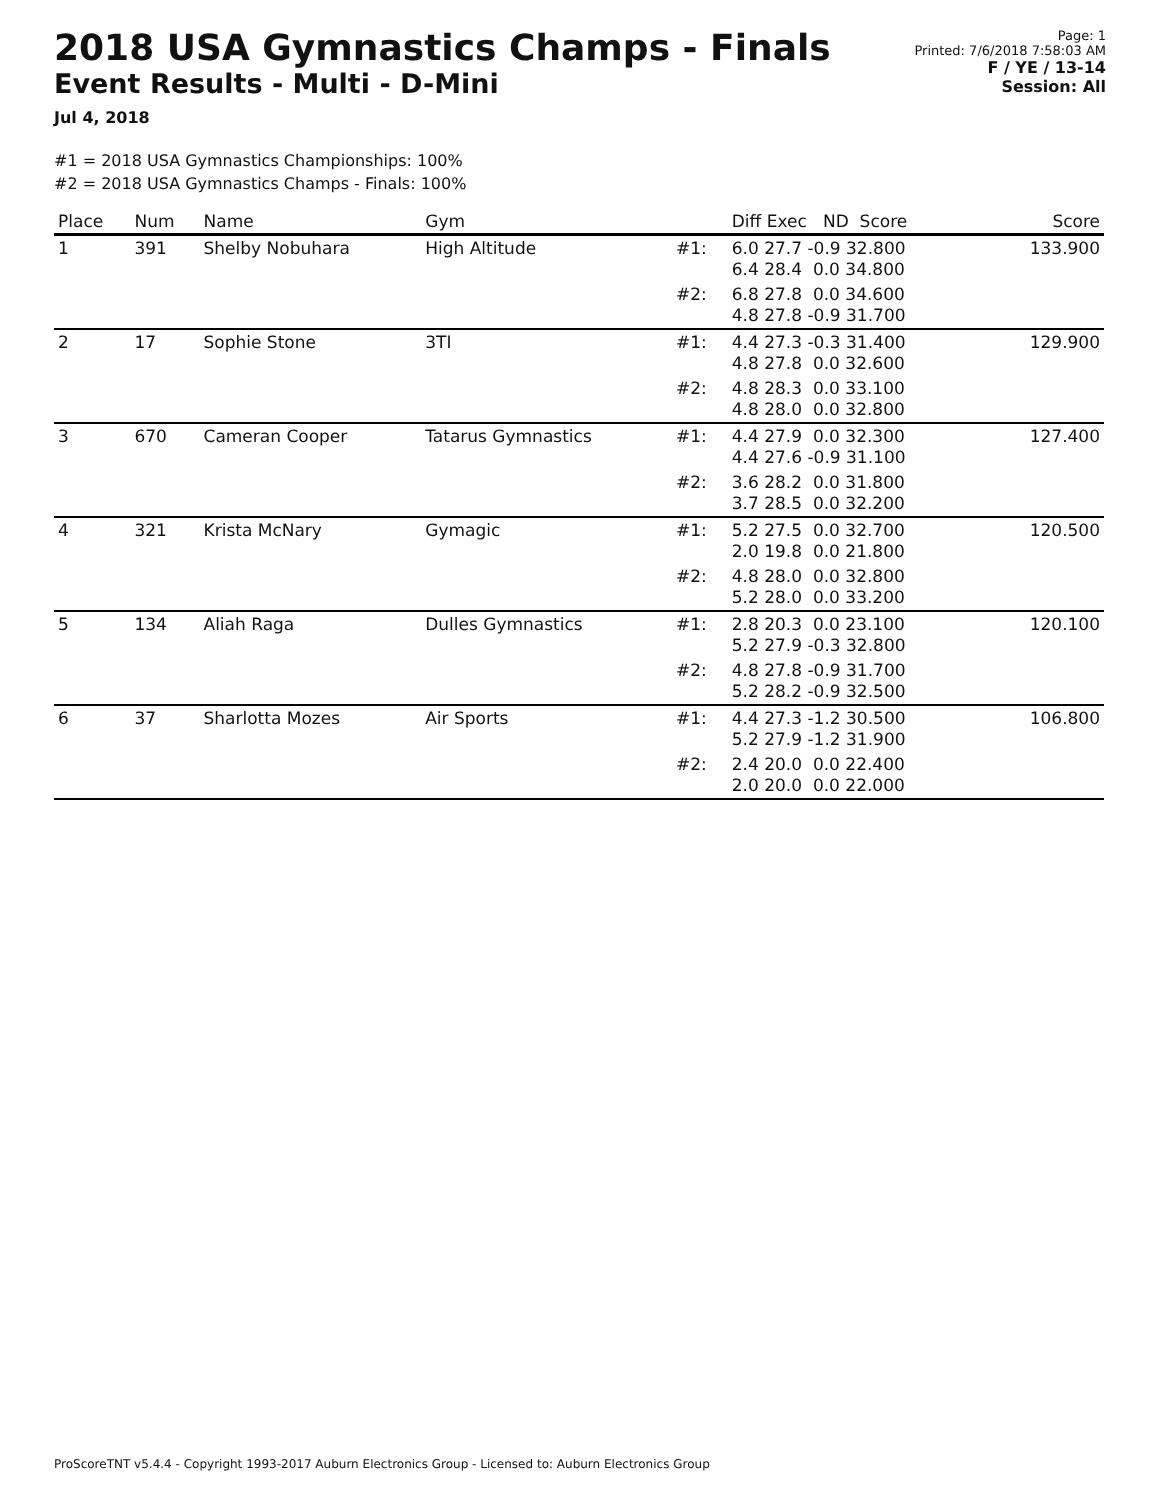2018 USA Gymnastics Champs - Finals
Event Results - Multi - D-Mini
Jul 4, 2018
Page: 1
Printed: 7/6/2018 7:58:03 AM
F / YE / 13-14
Session: All
#1 = 2018 USA Gymnastics Championships: 100%
#2 = 2018 USA Gymnastics Champs - Finals: 100%
| Place | Num | Name | Gym | | Diff Exec ND Score | Score |
| --- | --- | --- | --- | --- | --- | --- |
| 1 | 391 | Shelby Nobuhara | High Altitude | #1: | 6.0 27.7 -0.9 32.800 6.4 28.4 0.0 34.800 | 133.900 |
| | | | | #2: | 6.8 27.8 0.0 34.600 4.8 27.8 -0.9 31.700 | |
| 2 | 17 | Sophie Stone | 3TI | #1: | 4.4 27.3 -0.3 31.400 4.8 27.8 0.0 32.600 | 129.900 |
| | | | | #2: | 4.8 28.3 0.0 33.100 4.8 28.0 0.0 32.800 | |
| 3 | 670 | Cameran Cooper | Tatarus Gymnastics | #1: | 4.4 27.9 0.0 32.300 4.4 27.6 -0.9 31.100 | 127.400 |
| | | | | #2: | 3.6 28.2 0.0 31.800 3.7 28.5 0.0 32.200 | |
| 4 | 321 | Krista McNary | Gymagic | #1: | 5.2 27.5 0.0 32.700 2.0 19.8 0.0 21.800 | 120.500 |
| | | | | #2: | 4.8 28.0 0.0 32.800 5.2 28.0 0.0 33.200 | |
| 5 | 134 | Aliah Raga | Dulles Gymnastics | #1: | 2.8 20.3 0.0 23.100 5.2 27.9 -0.3 32.800 | 120.100 |
| | | | | #2: | 4.8 27.8 -0.9 31.700 5.2 28.2 -0.9 32.500 | |
| 6 | 37 | Sharlotta Mozes | Air Sports | #1: | 4.4 27.3 -1.2 30.500 5.2 27.9 -1.2 31.900 | 106.800 |
| | | | | #2: | 2.4 20.0 0.0 22.400 2.0 20.0 0.0 22.000 | |
ProScoreTNT v5.4.4 - Copyright 1993-2017 Auburn Electronics Group - Licensed to: Auburn Electronics Group